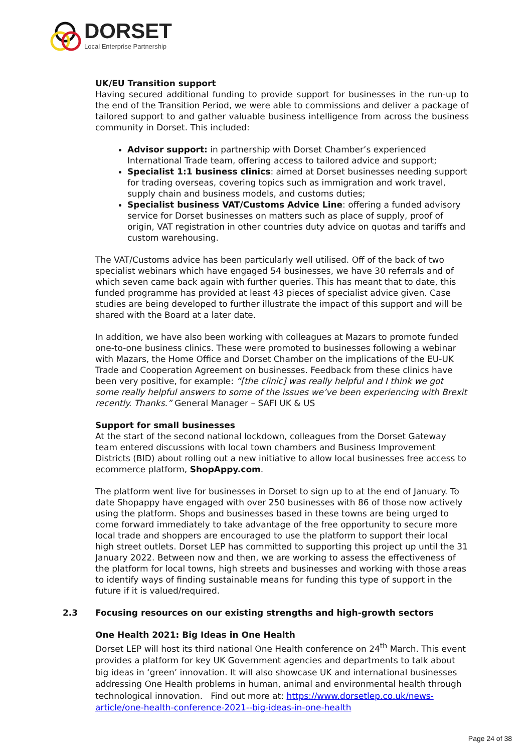DORSET
Local Enterprise Partnership
UK/EU Transition support
Having secured additional funding to provide support for businesses in the run-up to the end of the Transition Period, we were able to commissions and deliver a package of tailored support to and gather valuable business intelligence from across the business community in Dorset. This included:
Advisor support: in partnership with Dorset Chamber’s experienced International Trade team, offering access to tailored advice and support;
Specialist 1:1 business clinics: aimed at Dorset businesses needing support for trading overseas, covering topics such as immigration and work travel, supply chain and business models, and customs duties;
Specialist business VAT/Customs Advice Line: offering a funded advisory service for Dorset businesses on matters such as place of supply, proof of origin, VAT registration in other countries duty advice on quotas and tariffs and custom warehousing.
The VAT/Customs advice has been particularly well utilised. Off of the back of two specialist webinars which have engaged 54 businesses, we have 30 referrals and of which seven came back again with further queries. This has meant that to date, this funded programme has provided at least 43 pieces of specialist advice given. Case studies are being developed to further illustrate the impact of this support and will be shared with the Board at a later date.
In addition, we have also been working with colleagues at Mazars to promote funded one-to-one business clinics. These were promoted to businesses following a webinar with Mazars, the Home Office and Dorset Chamber on the implications of the EU-UK Trade and Cooperation Agreement on businesses. Feedback from these clinics have been very positive, for example: “[the clinic] was really helpful and I think we got some really helpful answers to some of the issues we’ve been experiencing with Brexit recently. Thanks.” General Manager – SAFI UK & US
Support for small businesses
At the start of the second national lockdown, colleagues from the Dorset Gateway team entered discussions with local town chambers and Business Improvement Districts (BID) about rolling out a new initiative to allow local businesses free access to ecommerce platform, ShopAppy.com.
The platform went live for businesses in Dorset to sign up to at the end of January. To date Shopappy have engaged with over 250 businesses with 86 of those now actively using the platform. Shops and businesses based in these towns are being urged to come forward immediately to take advantage of the free opportunity to secure more local trade and shoppers are encouraged to use the platform to support their local high street outlets. Dorset LEP has committed to supporting this project up until the 31 January 2022. Between now and then, we are working to assess the effectiveness of the platform for local towns, high streets and businesses and working with those areas to identify ways of finding sustainable means for funding this type of support in the future if it is valued/required.
2.3 Focusing resources on our existing strengths and high-growth sectors
One Health 2021: Big Ideas in One Health
Dorset LEP will host its third national One Health conference on 24<sup>th</sup> March. This event provides a platform for key UK Government agencies and departments to talk about big ideas in ‘green’ innovation. It will also showcase UK and international businesses addressing One Health problems in human, animal and environmental health through technological innovation. Find out more at: https://www.dorsetlep.co.uk/news-article/one-health-conference-2021--big-ideas-in-one-health
Page 24 of 38